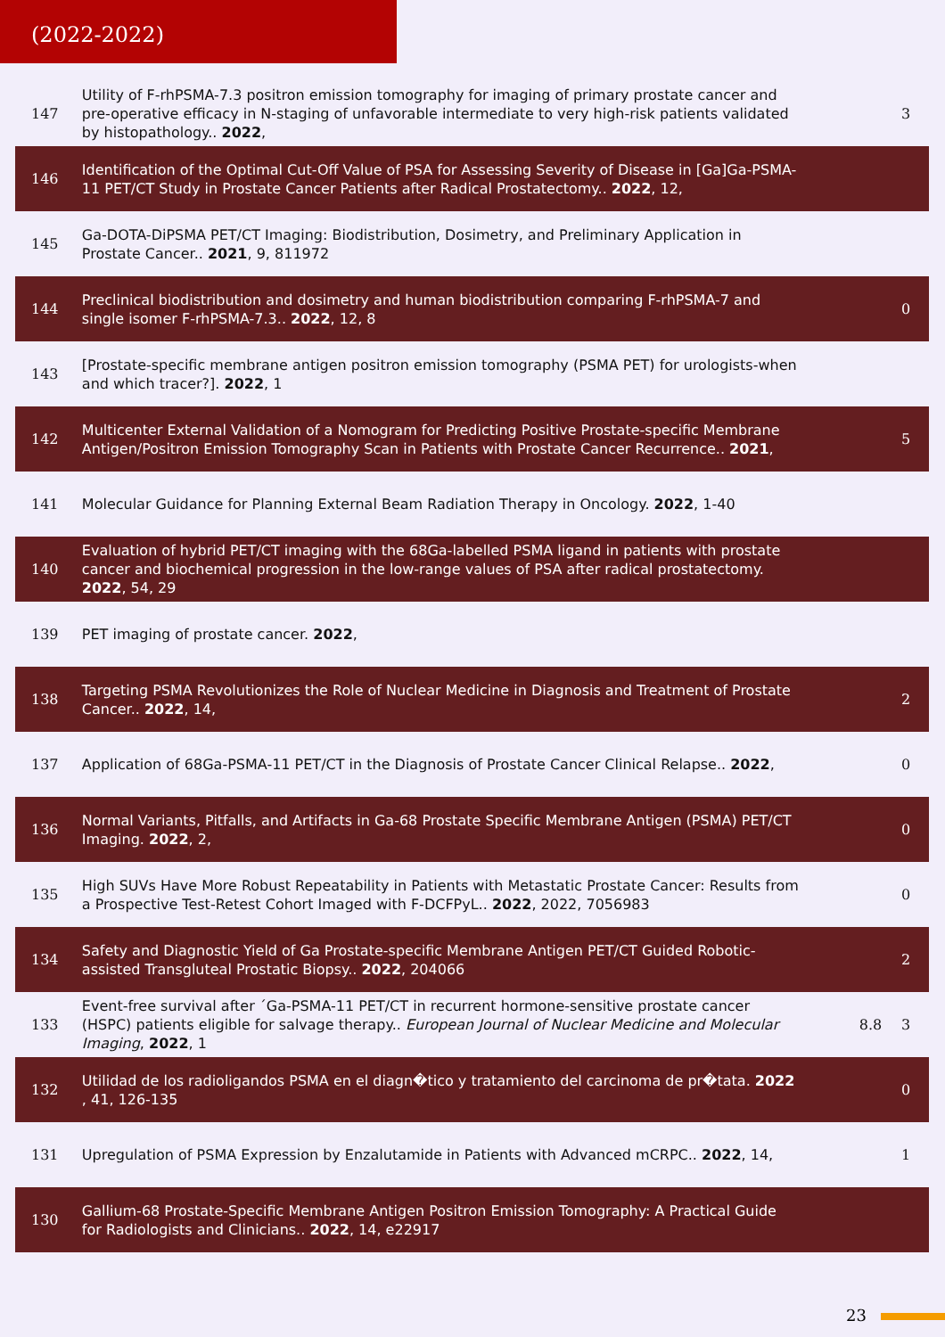(2022-2022)
| 147 | Utility of F-rhPSMA-7.3 positron emission tomography for imaging of primary prostate cancer and pre-operative efficacy in N-staging of unfavorable intermediate to very high-risk patients validated by histopathology.. 2022 , | | 3 |
| 146 | Identification of the Optimal Cut-Off Value of PSA for Assessing Severity of Disease in [Ga]Ga-PSMA-11 PET/CT Study in Prostate Cancer Patients after Radical Prostatectomy.. 2022 , 12, | | |
| 145 | Ga-DOTA-DiPSMA PET/CT Imaging: Biodistribution, Dosimetry, and Preliminary Application in Prostate Cancer.. 2021 , 9, 811972 | | |
| 144 | Preclinical biodistribution and dosimetry and human biodistribution comparing F-rhPSMA-7 and single isomer F-rhPSMA-7.3.. 2022 , 12, 8 | | 0 |
| 143 | [Prostate-specific membrane antigen positron emission tomography (PSMA PET) for urologists-when and which tracer?]. 2022 , 1 | | |
| 142 | Multicenter External Validation of a Nomogram for Predicting Positive Prostate-specific Membrane Antigen/Positron Emission Tomography Scan in Patients with Prostate Cancer Recurrence.. 2021 , | | 5 |
| 141 | Molecular Guidance for Planning External Beam Radiation Therapy in Oncology. 2022 , 1-40 | | |
| 140 | Evaluation of hybrid PET/CT imaging with the 68Ga-labelled PSMA ligand in patients with prostate cancer and biochemical progression in the low-range values of PSA after radical prostatectomy. 2022 , 54, 29 | | |
| 139 | PET imaging of prostate cancer. 2022 , | | |
| 138 | Targeting PSMA Revolutionizes the Role of Nuclear Medicine in Diagnosis and Treatment of Prostate Cancer.. 2022 , 14, | | 2 |
| 137 | Application of 68Ga-PSMA-11 PET/CT in the Diagnosis of Prostate Cancer Clinical Relapse.. 2022 , | | 0 |
| 136 | Normal Variants, Pitfalls, and Artifacts in Ga-68 Prostate Specific Membrane Antigen (PSMA) PET/CT Imaging. 2022 , 2, | | 0 |
| 135 | High SUVs Have More Robust Repeatability in Patients with Metastatic Prostate Cancer: Results from a Prospective Test-Retest Cohort Imaged with F-DCFPyL.. 2022 , 2022, 7056983 | | 0 |
| 134 | Safety and Diagnostic Yield of Ga Prostate-specific Membrane Antigen PET/CT Guided Robotic-assisted Transgluteal Prostatic Biopsy.. 2022 , 204066 | | 2 |
| 133 | Event-free survival after ´Ga-PSMA-11 PET/CT in recurrent hormone-sensitive prostate cancer (HSPC) patients eligible for salvage therapy.. European Journal of Nuclear Medicine and Molecular Imaging , 2022 , 1 | 8.8 | 3 |
| 132 | Utilidad de los radioligandos PSMA en el diagn�tico y tratamiento del carcinoma de pr�tata. 2022 , 41, 126-135 | | 0 |
| 131 | Upregulation of PSMA Expression by Enzalutamide in Patients with Advanced mCRPC.. 2022 , 14, | | 1 |
| 130 | Gallium-68 Prostate-Specific Membrane Antigen Positron Emission Tomography: A Practical Guide for Radiologists and Clinicians.. 2022 , 14, e22917 | | |
23